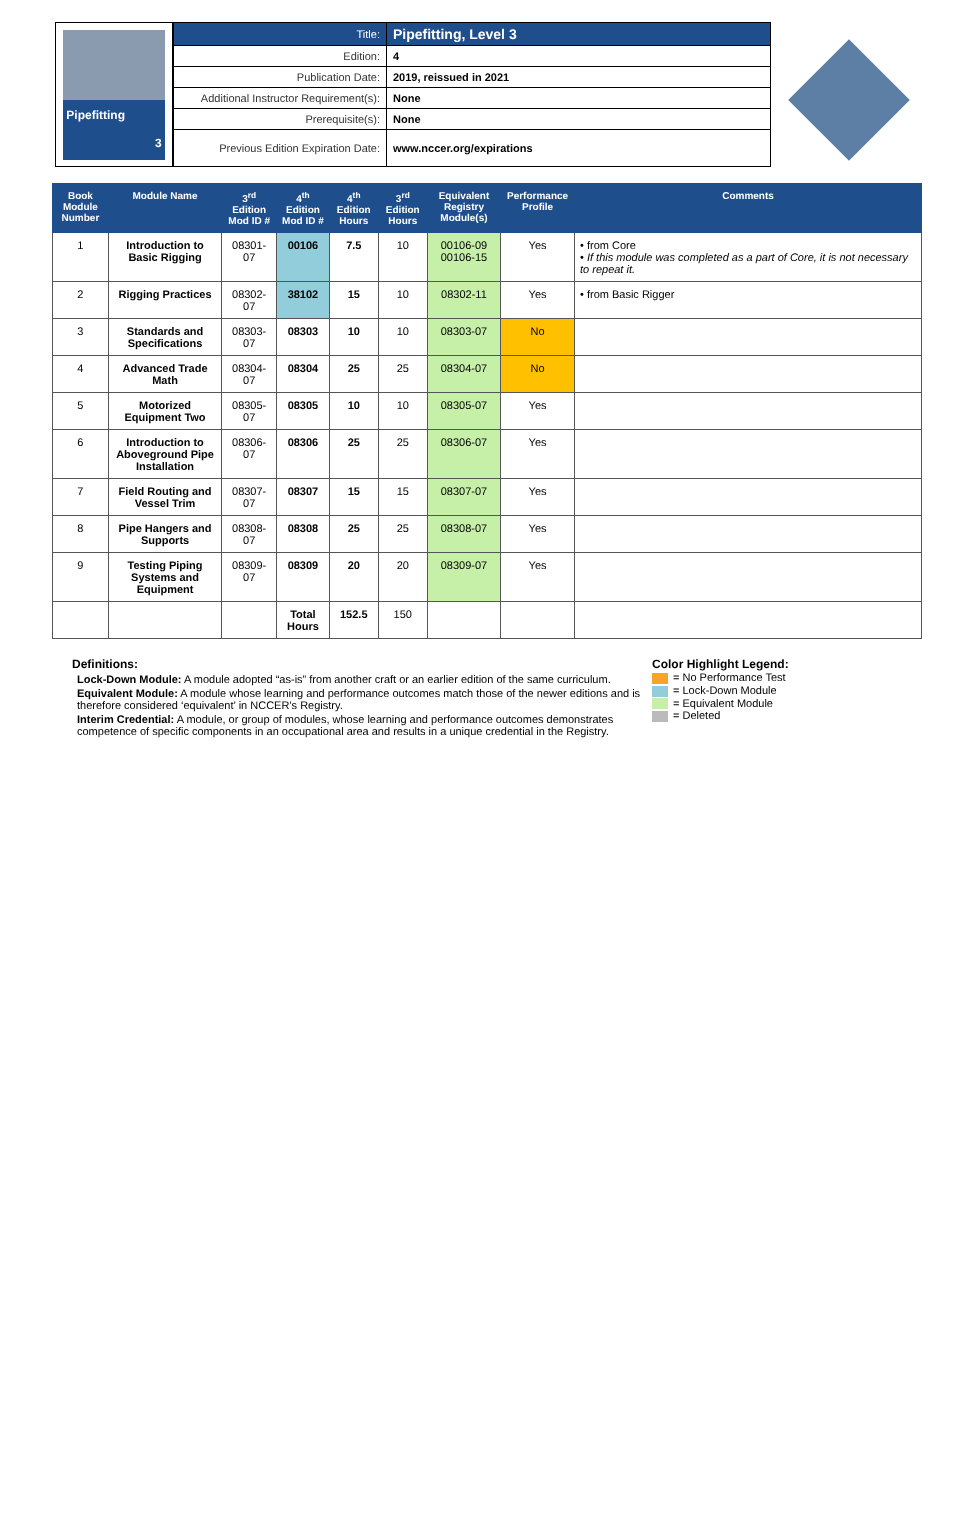Pipefitting
3
| Title: | Pipefitting, Level 3 |
| Edition: | 4 |
| Publication Date: | 2019, reissued in 2021 |
| Additional Instructor Requirement(s): | None |
| Prerequisite(s): | None |
| Previous Edition Expiration Date: | www.nccer.org/expirations |
| Book Module Number | Module Name | 3<sup>rd</sup> Edition Mod ID # | 4<sup>th</sup> Edition Mod ID # | 4<sup>th</sup> Edition Hours | 3<sup>rd</sup> Edition Hours | Equivalent Registry Module(s) | Performance Profile | Comments |
| --- | --- | --- | --- | --- | --- | --- | --- | --- |
| 1 | Introduction to Basic Rigging | 08301-07 | 00106 | 7.5 | 10 | 00106-09 00106-15 | Yes | • from Core • If this module was completed as a part of Core, it is not necessary to repeat it. |
| 2 | Rigging Practices | 08302-07 | 38102 | 15 | 10 | 08302-11 | Yes | • from Basic Rigger |
| 3 | Standards and Specifications | 08303-07 | 08303 | 10 | 10 | 08303-07 | No | |
| 4 | Advanced Trade Math | 08304-07 | 08304 | 25 | 25 | 08304-07 | No | |
| 5 | Motorized Equipment Two | 08305-07 | 08305 | 10 | 10 | 08305-07 | Yes | |
| 6 | Introduction to Aboveground Pipe Installation | 08306-07 | 08306 | 25 | 25 | 08306-07 | Yes | |
| 7 | Field Routing and Vessel Trim | 08307-07 | 08307 | 15 | 15 | 08307-07 | Yes | |
| 8 | Pipe Hangers and Supports | 08308-07 | 08308 | 25 | 25 | 08308-07 | Yes | |
| 9 | Testing Piping Systems and Equipment | 08309-07 | 08309 | 20 | 20 | 08309-07 | Yes | |
| | | | Total Hours | 152.5 | 150 | | | |
Definitions:
Lock-Down Module: A module adopted “as-is” from another craft or an earlier edition of the same curriculum.
Equivalent Module: A module whose learning and performance outcomes match those of the newer editions and is therefore considered ‘equivalent’ in NCCER’s Registry.
Interim Credential: A module, or group of modules, whose learning and performance outcomes demonstrates competence of specific components in an occupational area and results in a unique credential in the Registry.
Color Highlight Legend:
= No Performance Test
= Lock-Down Module
= Equivalent Module
= Deleted